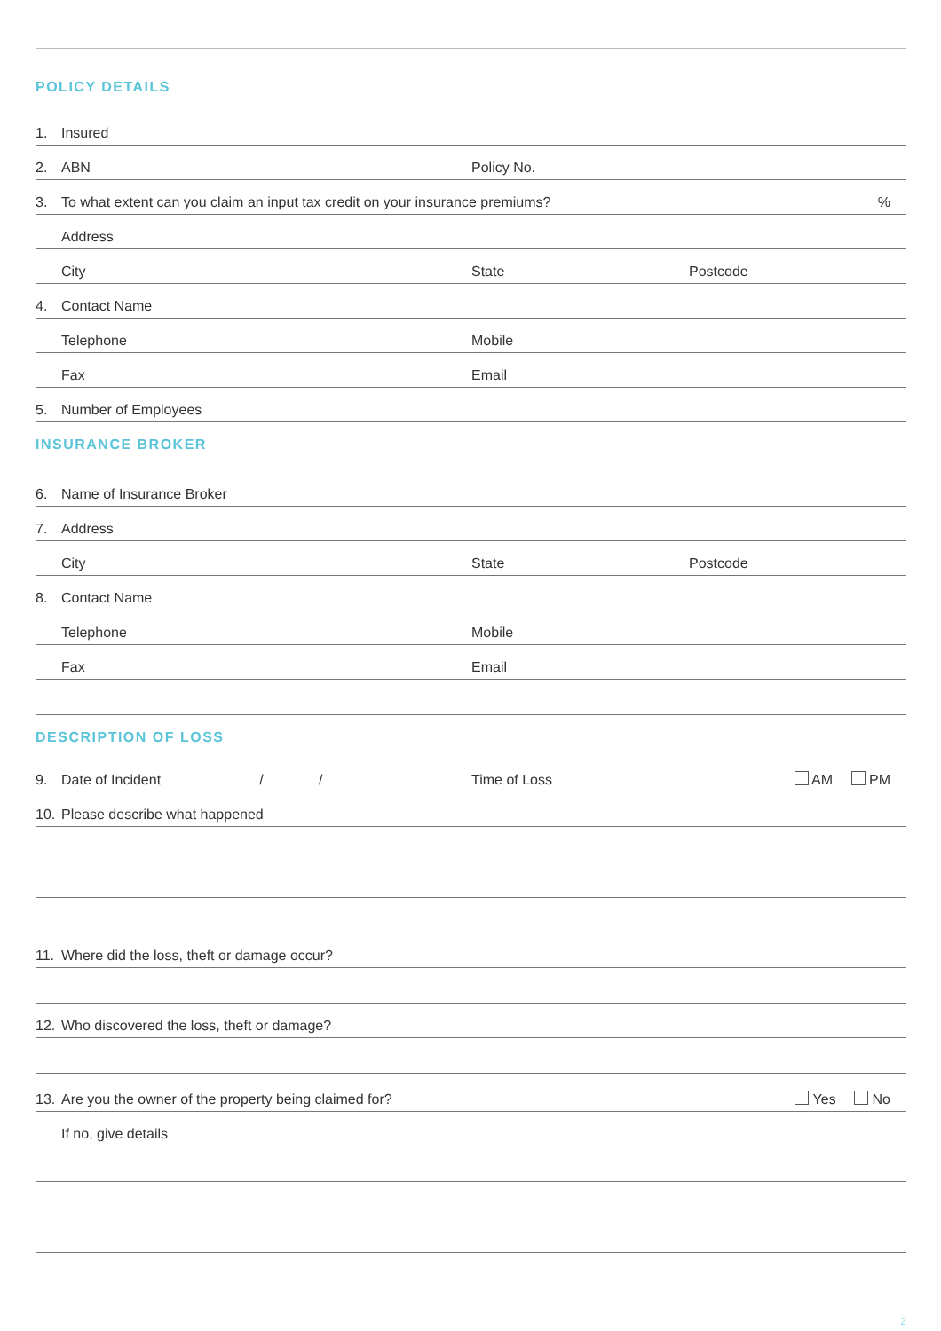POLICY DETAILS
1. Insured
2. ABN Policy No.
3. To what extent can you claim an input tax credit on your insurance premiums?%
Address
City State Postcode
4. Contact Name
Telephone Mobile
Fax Email
5. Number of Employees
INSURANCE BROKER
6. Name of Insurance Broker
7. Address
City State Postcode
8. Contact Name
Telephone Mobile
Fax Email
DESCRIPTION OF LOSS
9. Date of Incident / / Time of Loss AM PM
10. Please describe what happened
11. Where did the loss, theft or damage occur?
12. Who discovered the loss, theft or damage?
13. Are you the owner of the property being claimed for? Yes No
If no, give details
2